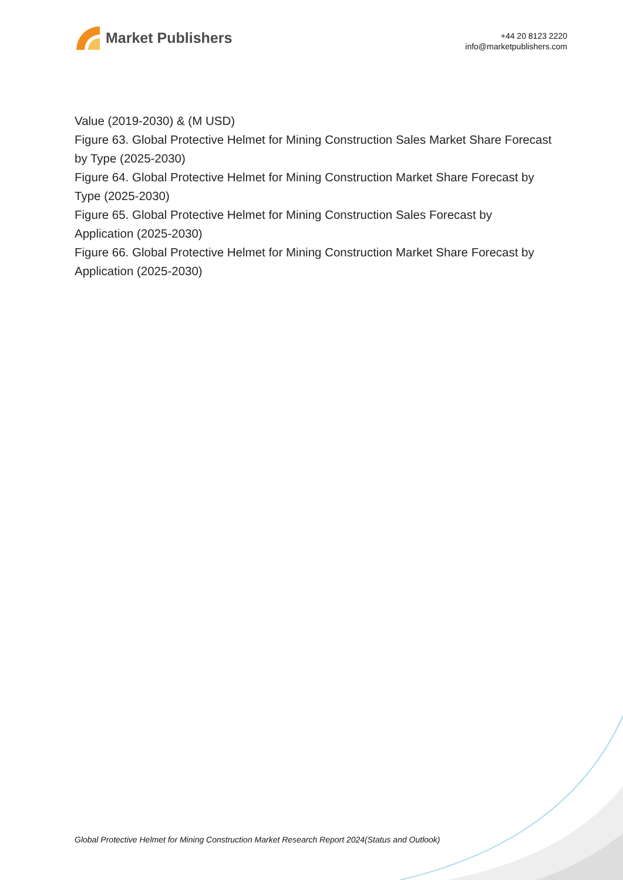Market Publishers
+44 20 8123 2220
info@marketpublishers.com
Value (2019-2030) & (M USD)
Figure 63. Global Protective Helmet for Mining Construction Sales Market Share Forecast by Type (2025-2030)
Figure 64. Global Protective Helmet for Mining Construction Market Share Forecast by Type (2025-2030)
Figure 65. Global Protective Helmet for Mining Construction Sales Forecast by Application (2025-2030)
Figure 66. Global Protective Helmet for Mining Construction Market Share Forecast by Application (2025-2030)
Global Protective Helmet for Mining Construction Market Research Report 2024(Status and Outlook)